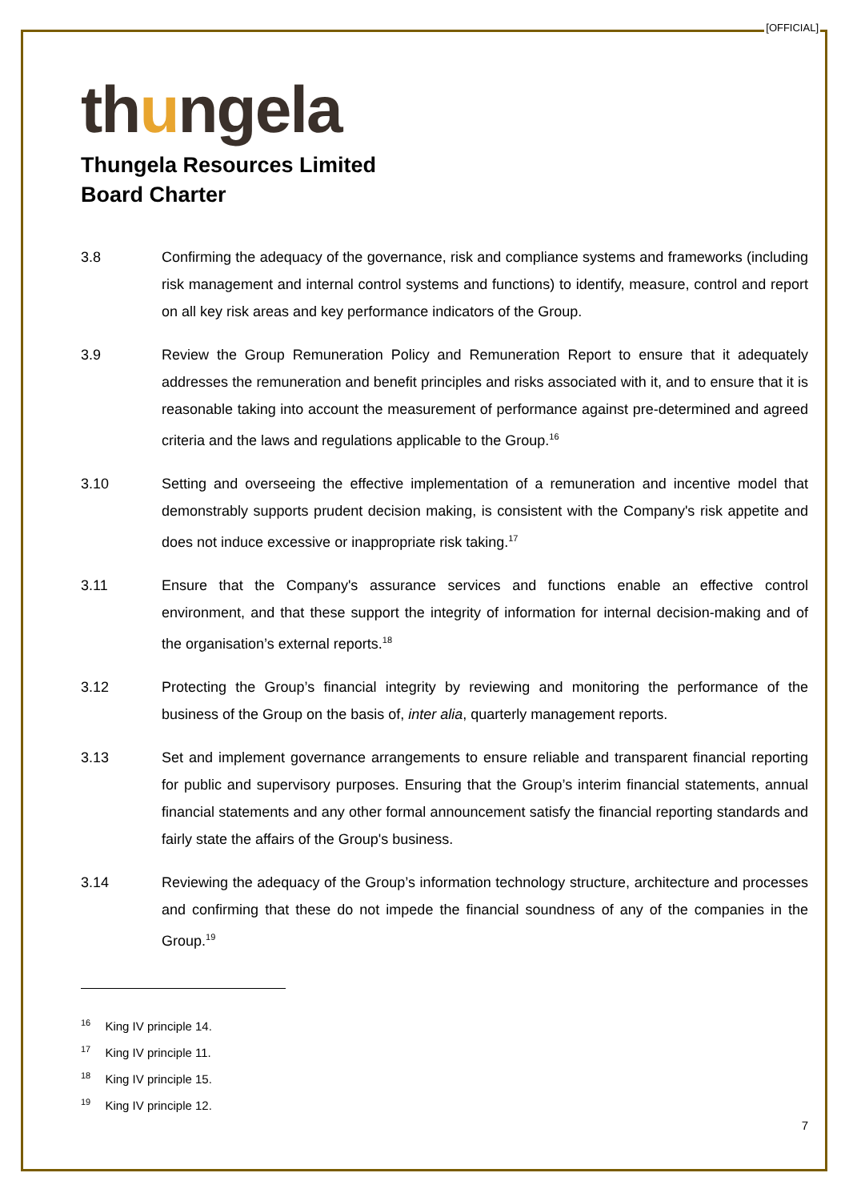[OFFICIAL]
thungela
Thungela Resources Limited
Board Charter
3.8 Confirming the adequacy of the governance, risk and compliance systems and frameworks (including risk management and internal control systems and functions) to identify, measure, control and report on all key risk areas and key performance indicators of the Group.
3.9 Review the Group Remuneration Policy and Remuneration Report to ensure that it adequately addresses the remuneration and benefit principles and risks associated with it, and to ensure that it is reasonable taking into account the measurement of performance against pre-determined and agreed criteria and the laws and regulations applicable to the Group.<sup>16</sup>
3.10 Setting and overseeing the effective implementation of a remuneration and incentive model that demonstrably supports prudent decision making, is consistent with the Company's risk appetite and does not induce excessive or inappropriate risk taking.<sup>17</sup>
3.11 Ensure that the Company's assurance services and functions enable an effective control environment, and that these support the integrity of information for internal decision-making and of the organisation’s external reports.<sup>18</sup>
3.12 Protecting the Group’s financial integrity by reviewing and monitoring the performance of the business of the Group on the basis of, inter alia, quarterly management reports.
3.13 Set and implement governance arrangements to ensure reliable and transparent financial reporting for public and supervisory purposes. Ensuring that the Group’s interim financial statements, annual financial statements and any other formal announcement satisfy the financial reporting standards and fairly state the affairs of the Group's business.
3.14 Reviewing the adequacy of the Group’s information technology structure, architecture and processes and confirming that these do not impede the financial soundness of any of the companies in the Group.<sup>19</sup>
<sup>16</sup> King IV principle 14.
<sup>17</sup> King IV principle 11.
<sup>18</sup> King IV principle 15.
<sup>19</sup> King IV principle 12.
7